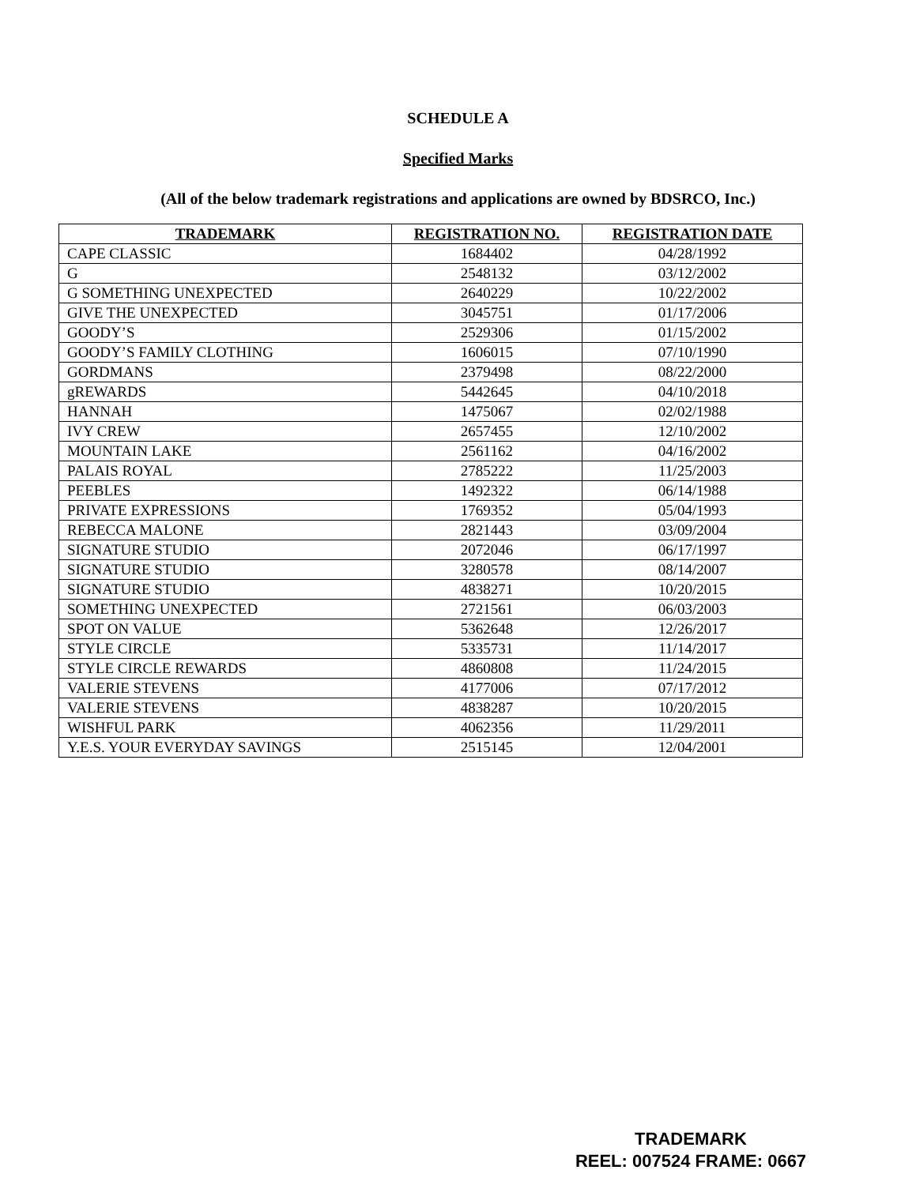SCHEDULE A
Specified Marks
(All of the below trademark registrations and applications are owned by BDSRCO, Inc.)
| TRADEMARK | REGISTRATION NO. | REGISTRATION DATE |
| --- | --- | --- |
| CAPE CLASSIC | 1684402 | 04/28/1992 |
| G | 2548132 | 03/12/2002 |
| G SOMETHING UNEXPECTED | 2640229 | 10/22/2002 |
| GIVE THE UNEXPECTED | 3045751 | 01/17/2006 |
| GOODY’S | 2529306 | 01/15/2002 |
| GOODY’S FAMILY CLOTHING | 1606015 | 07/10/1990 |
| GORDMANS | 2379498 | 08/22/2000 |
| gREWARDS | 5442645 | 04/10/2018 |
| HANNAH | 1475067 | 02/02/1988 |
| IVY CREW | 2657455 | 12/10/2002 |
| MOUNTAIN LAKE | 2561162 | 04/16/2002 |
| PALAIS ROYAL | 2785222 | 11/25/2003 |
| PEEBLES | 1492322 | 06/14/1988 |
| PRIVATE EXPRESSIONS | 1769352 | 05/04/1993 |
| REBECCA MALONE | 2821443 | 03/09/2004 |
| SIGNATURE STUDIO | 2072046 | 06/17/1997 |
| SIGNATURE STUDIO | 3280578 | 08/14/2007 |
| SIGNATURE STUDIO | 4838271 | 10/20/2015 |
| SOMETHING UNEXPECTED | 2721561 | 06/03/2003 |
| SPOT ON VALUE | 5362648 | 12/26/2017 |
| STYLE CIRCLE | 5335731 | 11/14/2017 |
| STYLE CIRCLE REWARDS | 4860808 | 11/24/2015 |
| VALERIE STEVENS | 4177006 | 07/17/2012 |
| VALERIE STEVENS | 4838287 | 10/20/2015 |
| WISHFUL PARK | 4062356 | 11/29/2011 |
| Y.E.S. YOUR EVERYDAY SAVINGS | 2515145 | 12/04/2001 |
TRADEMARK
REEL: 007524 FRAME: 0667